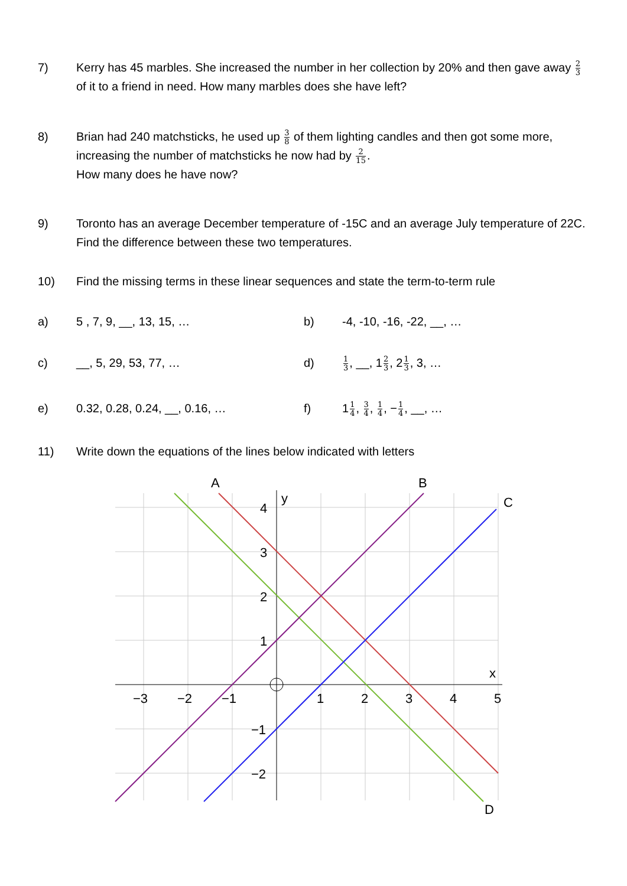7) Kerry has 45 marbles. She increased the number in her collection by 20% and then gave away 2 3 of it to a friend in need. How many marbles does she have left?
8) Brian had 240 matchsticks, he used up 3 8 of them lighting candles and then got some more, increasing the number of matchsticks he now had by 2 15.
How many does he have now?
9) Toronto has an average December temperature of -15C and an average July temperature of 22C. Find the difference between these two temperatures.
10) Find the missing terms in these linear sequences and state the term-to-term rule
a) 5 , 7, 9, __, 13, 15, … b) -4, -10, -16, -22, __, …
c) __, 5, 29, 53, 77, … d)
1 3, __, 12 3, 21 3, 3, …
e) 0.32, 0.28, 0.24, __, 0.16, … f) 11 4, 3 4, 1 4, −1 4, __, …
11) Write down the equations of the lines below indicated with letters
A
B
C
D
y
x
4
3
2
1
−1
−2
−3
−2
−1
1
2
3
4
5